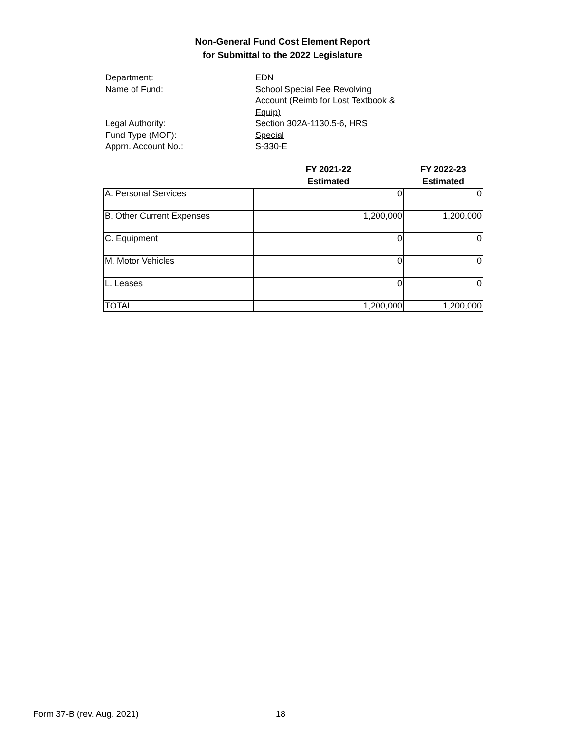Non-General Fund Cost Element Report
for Submittal to the 2022 Legislature
Department: EDN
Name of Fund: School Special Fee Revolving Account (Reimb for Lost Textbook & Equip)
Legal Authority: Section 302A-1130.5-6, HRS
Fund Type (MOF): Special
Apprn. Account No.: S-330-E
| | FY 2021-22 Estimated | FY 2022-23 Estimated |
| --- | --- | --- |
| A. Personal Services | 0 | 0 |
| B. Other Current Expenses | 1,200,000 | 1,200,000 |
| C. Equipment | 0 | 0 |
| M. Motor Vehicles | 0 | 0 |
| L. Leases | 0 | 0 |
| TOTAL | 1,200,000 | 1,200,000 |
Form 37-B (rev. Aug. 2021) 18